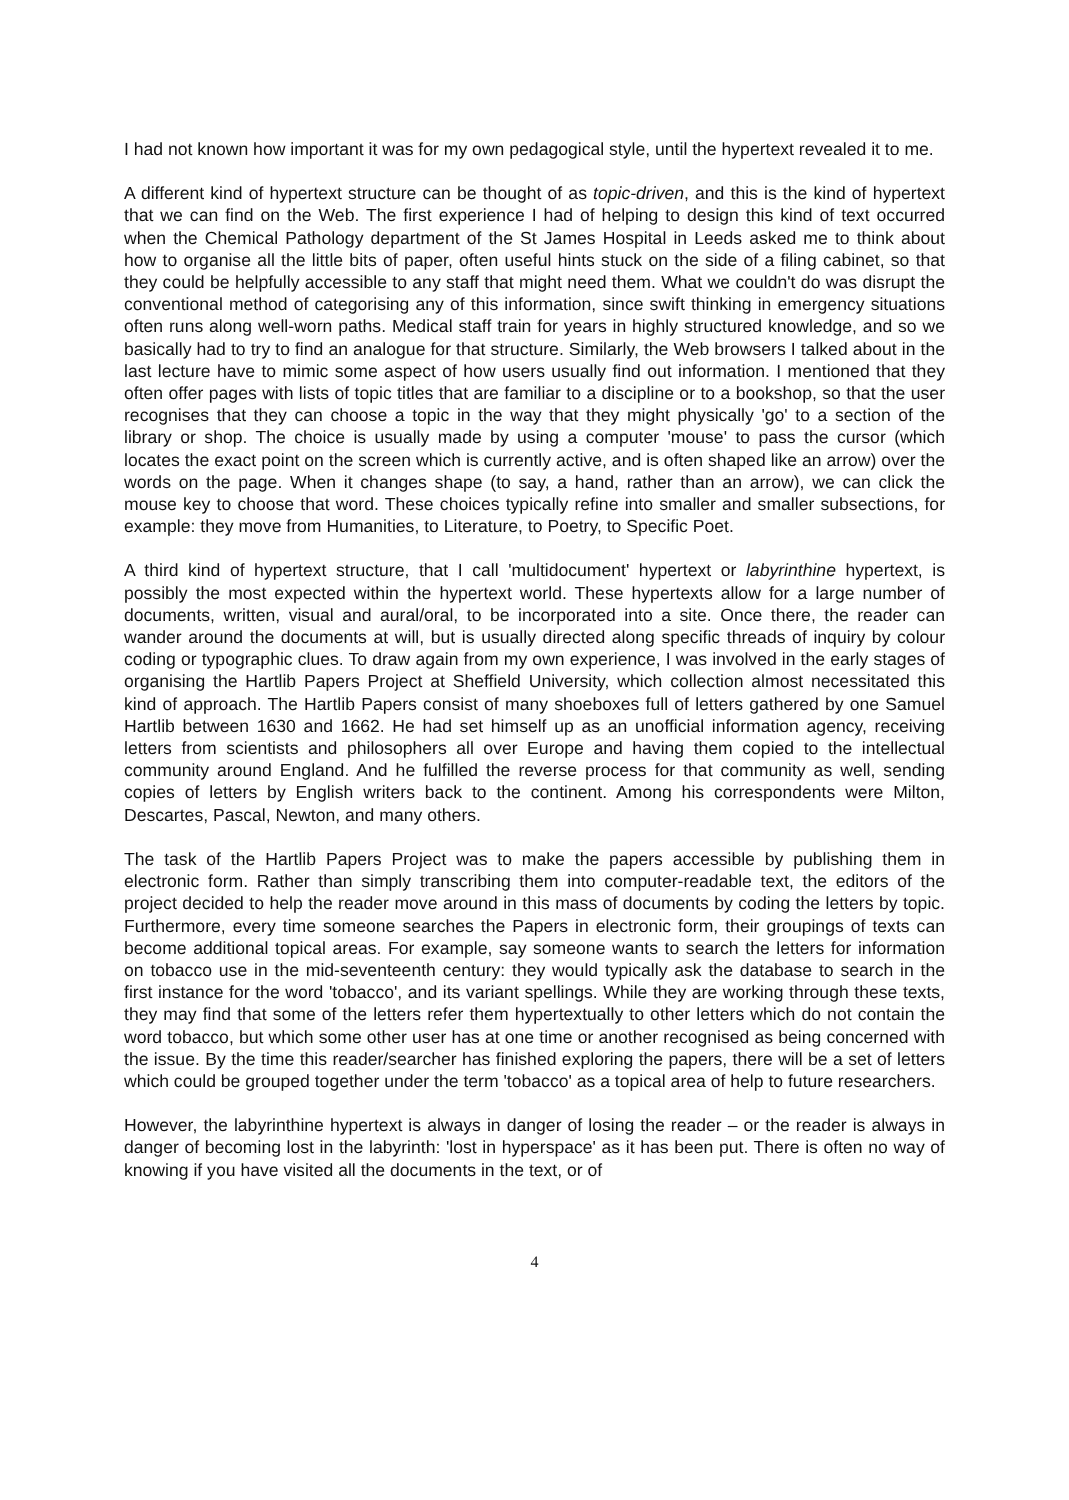I had not known how important it was for my own pedagogical style, until the hypertext revealed it to me.
A different kind of hypertext structure can be thought of as topic-driven, and this is the kind of hypertext that we can find on the Web. The first experience I had of helping to design this kind of text occurred when the Chemical Pathology department of the St James Hospital in Leeds asked me to think about how to organise all the little bits of paper, often useful hints stuck on the side of a filing cabinet, so that they could be helpfully accessible to any staff that might need them. What we couldn't do was disrupt the conventional method of categorising any of this information, since swift thinking in emergency situations often runs along well-worn paths. Medical staff train for years in highly structured knowledge, and so we basically had to try to find an analogue for that structure. Similarly, the Web browsers I talked about in the last lecture have to mimic some aspect of how users usually find out information. I mentioned that they often offer pages with lists of topic titles that are familiar to a discipline or to a bookshop, so that the user recognises that they can choose a topic in the way that they might physically 'go' to a section of the library or shop. The choice is usually made by using a computer 'mouse' to pass the cursor (which locates the exact point on the screen which is currently active, and is often shaped like an arrow) over the words on the page. When it changes shape (to say, a hand, rather than an arrow), we can click the mouse key to choose that word. These choices typically refine into smaller and smaller subsections, for example: they move from Humanities, to Literature, to Poetry, to Specific Poet.
A third kind of hypertext structure, that I call 'multidocument' hypertext or labyrinthine hypertext, is possibly the most expected within the hypertext world. These hypertexts allow for a large number of documents, written, visual and aural/oral, to be incorporated into a site. Once there, the reader can wander around the documents at will, but is usually directed along specific threads of inquiry by colour coding or typographic clues. To draw again from my own experience, I was involved in the early stages of organising the Hartlib Papers Project at Sheffield University, which collection almost necessitated this kind of approach. The Hartlib Papers consist of many shoeboxes full of letters gathered by one Samuel Hartlib between 1630 and 1662. He had set himself up as an unofficial information agency, receiving letters from scientists and philosophers all over Europe and having them copied to the intellectual community around England. And he fulfilled the reverse process for that community as well, sending copies of letters by English writers back to the continent. Among his correspondents were Milton, Descartes, Pascal, Newton, and many others.
The task of the Hartlib Papers Project was to make the papers accessible by publishing them in electronic form. Rather than simply transcribing them into computer-readable text, the editors of the project decided to help the reader move around in this mass of documents by coding the letters by topic. Furthermore, every time someone searches the Papers in electronic form, their groupings of texts can become additional topical areas. For example, say someone wants to search the letters for information on tobacco use in the mid-seventeenth century: they would typically ask the database to search in the first instance for the word 'tobacco', and its variant spellings. While they are working through these texts, they may find that some of the letters refer them hypertextually to other letters which do not contain the word tobacco, but which some other user has at one time or another recognised as being concerned with the issue. By the time this reader/searcher has finished exploring the papers, there will be a set of letters which could be grouped together under the term 'tobacco' as a topical area of help to future researchers.
However, the labyrinthine hypertext is always in danger of losing the reader – or the reader is always in danger of becoming lost in the labyrinth: 'lost in hyperspace' as it has been put. There is often no way of knowing if you have visited all the documents in the text, or of
4